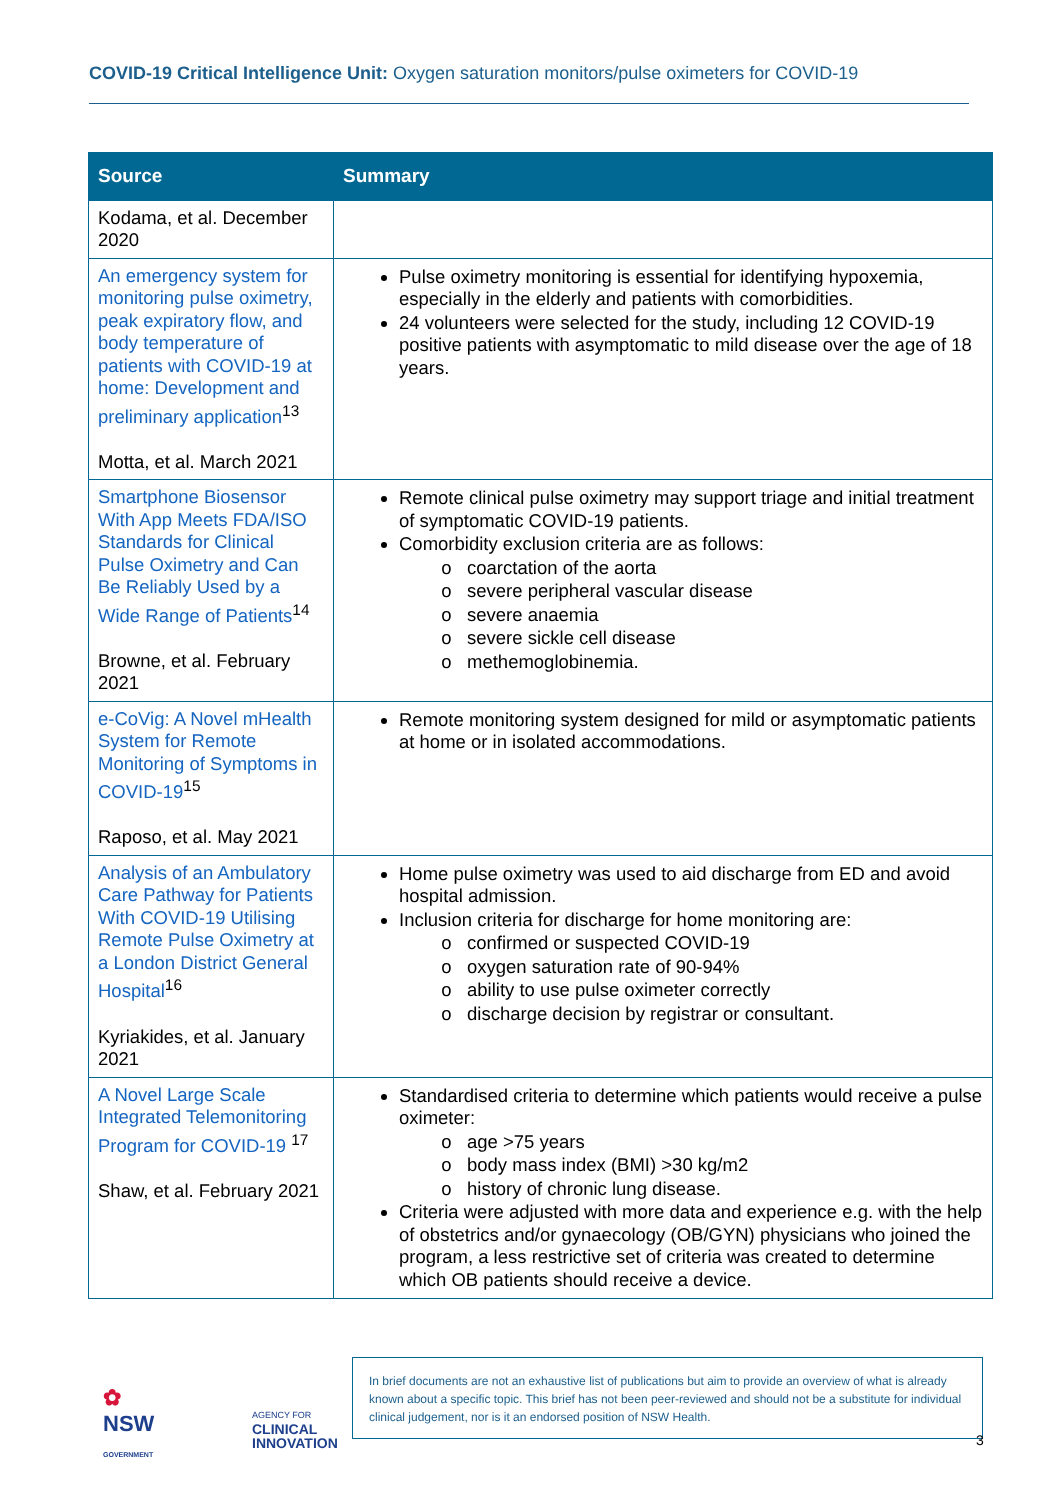COVID-19 Critical Intelligence Unit: Oxygen saturation monitors/pulse oximeters for COVID-19
| Source | Summary |
| --- | --- |
| Kodama, et al. December 2020 | |
| An emergency system for monitoring pulse oximetry, peak expiratory flow, and body temperature of patients with COVID-19 at home: Development and preliminary application<sup>13</sup> Motta, et al. March 2021 | Pulse oximetry monitoring is essential for identifying hypoxemia, especially in the elderly and patients with comorbidities. 24 volunteers were selected for the study, including 12 COVID-19 positive patients with asymptomatic to mild disease over the age of 18 years. |
| Smartphone Biosensor With App Meets FDA/ISO Standards for Clinical Pulse Oximetry and Can Be Reliably Used by a Wide Range of Patients<sup>14</sup> Browne, et al. February 2021 | Remote clinical pulse oximetry may support triage and initial treatment of symptomatic COVID-19 patients. Comorbidity exclusion criteria are as follows: coarctation of the aorta severe peripheral vascular disease severe anaemia severe sickle cell disease methemoglobinemia. |
| e-CoVig: A Novel mHealth System for Remote Monitoring of Symptoms in COVID-19<sup>15</sup> Raposo, et al. May 2021 | Remote monitoring system designed for mild or asymptomatic patients at home or in isolated accommodations. |
| Analysis of an Ambulatory Care Pathway for Patients With COVID-19 Utilising Remote Pulse Oximetry at a London District General Hospital<sup>16</sup> Kyriakides, et al. January 2021 | Home pulse oximetry was used to aid discharge from ED and avoid hospital admission. Inclusion criteria for discharge for home monitoring are: confirmed or suspected COVID-19 oxygen saturation rate of 90-94% ability to use pulse oximeter correctly discharge decision by registrar or consultant. |
| A Novel Large Scale Integrated Telemonitoring Program for COVID-19 <sup>17</sup> Shaw, et al. February 2021 | Standardised criteria to determine which patients would receive a pulse oximeter: age >75 years body mass index (BMI) >30 kg/m2 history of chronic lung disease. Criteria were adjusted with more data and experience e.g. with the help of obstetrics and/or gynaecology (OB/GYN) physicians who joined the program, a less restrictive set of criteria was created to determine which OB patients should receive a device. |
✿
NSW
GOVERNMENT
AGENCY FOR
CLINICAL
INNOVATION
In brief documents are not an exhaustive list of publications but aim to provide an overview of what is already known about a specific topic. This brief has not been peer-reviewed and should not be a substitute for individual clinical judgement, nor is it an endorsed position of NSW Health.
3